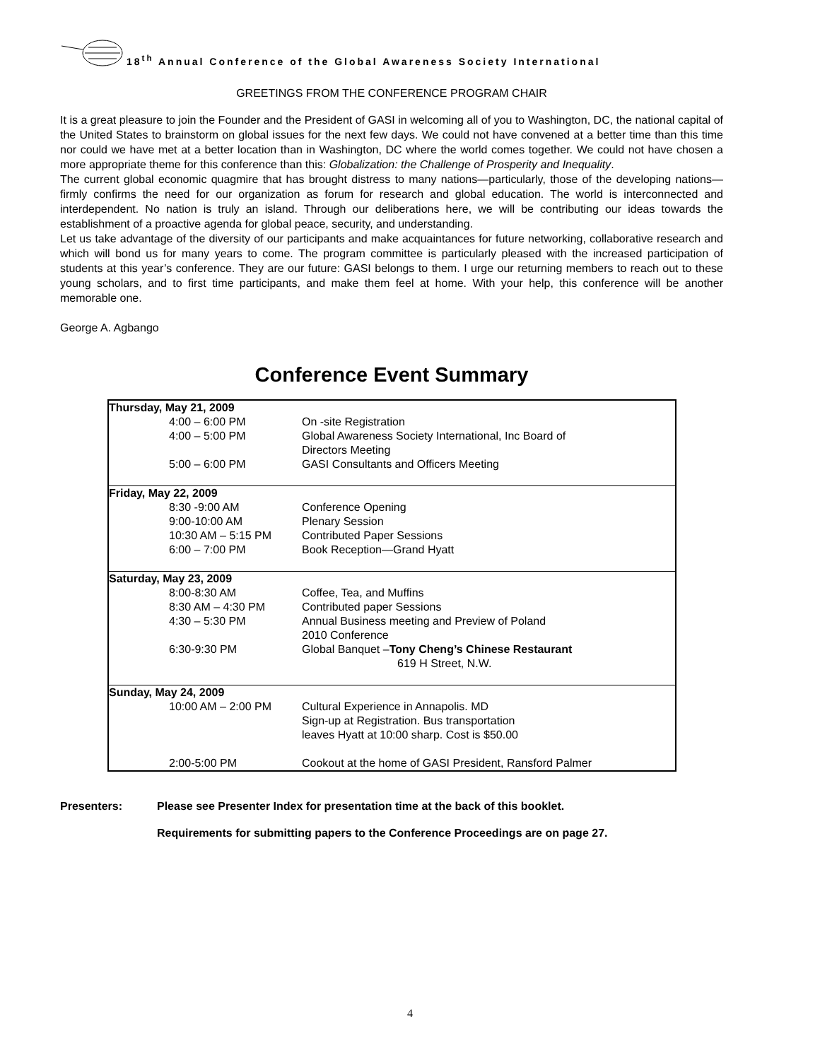18<sup>th</sup> Annual Conference of the Global Awareness Society International
GREETINGS FROM THE CONFERENCE PROGRAM CHAIR
It is a great pleasure to join the Founder and the President of GASI in welcoming all of you to Washington, DC, the national capital of the United States to brainstorm on global issues for the next few days. We could not have convened at a better time than this time nor could we have met at a better location than in Washington, DC where the world comes together. We could not have chosen a more appropriate theme for this conference than this: Globalization: the Challenge of Prosperity and Inequality.
The current global economic quagmire that has brought distress to many nations—particularly, those of the developing nations—firmly confirms the need for our organization as forum for research and global education. The world is interconnected and interdependent. No nation is truly an island. Through our deliberations here, we will be contributing our ideas towards the establishment of a proactive agenda for global peace, security, and understanding.
Let us take advantage of the diversity of our participants and make acquaintances for future networking, collaborative research and which will bond us for many years to come. The program committee is particularly pleased with the increased participation of students at this year’s conference. They are our future: GASI belongs to them. I urge our returning members to reach out to these young scholars, and to first time participants, and make them feel at home. With your help, this conference will be another memorable one.
George A. Agbango
Conference Event Summary
| Thursday, May 21, 2009 | |
| 4:00 – 6:00 PM | On -site Registration |
| 4:00 – 5:00 PM | Global Awareness Society International, Inc Board of Directors Meeting |
| 5:00 – 6:00 PM | GASI Consultants and Officers Meeting |
| Friday, May 22, 2009 | |
| 8:30 -9:00 AM | Conference Opening |
| 9:00-10:00 AM | Plenary Session |
| 10:30 AM – 5:15 PM | Contributed Paper Sessions |
| 6:00 – 7:00 PM | Book Reception—Grand Hyatt |
| Saturday, May 23, 2009 | |
| 8:00-8:30 AM | Coffee, Tea, and Muffins |
| 8:30 AM – 4:30 PM | Contributed paper Sessions |
| 4:30 – 5:30 PM | Annual Business meeting and Preview of Poland 2010 Conference |
| 6:30-9:30 PM | Global Banquet – Tony Cheng’s Chinese Restaurant 619 H Street, N.W. |
| Sunday, May 24, 2009 | |
| 10:00 AM – 2:00 PM | Cultural Experience in Annapolis. MD Sign-up at Registration. Bus transportation leaves Hyatt at 10:00 sharp. Cost is $50.00 |
| 2:00-5:00 PM | Cookout at the home of GASI President, Ransford Palmer |
Presenters: Please see Presenter Index for presentation time at the back of this booklet.
Requirements for submitting papers to the Conference Proceedings are on page 27.
4